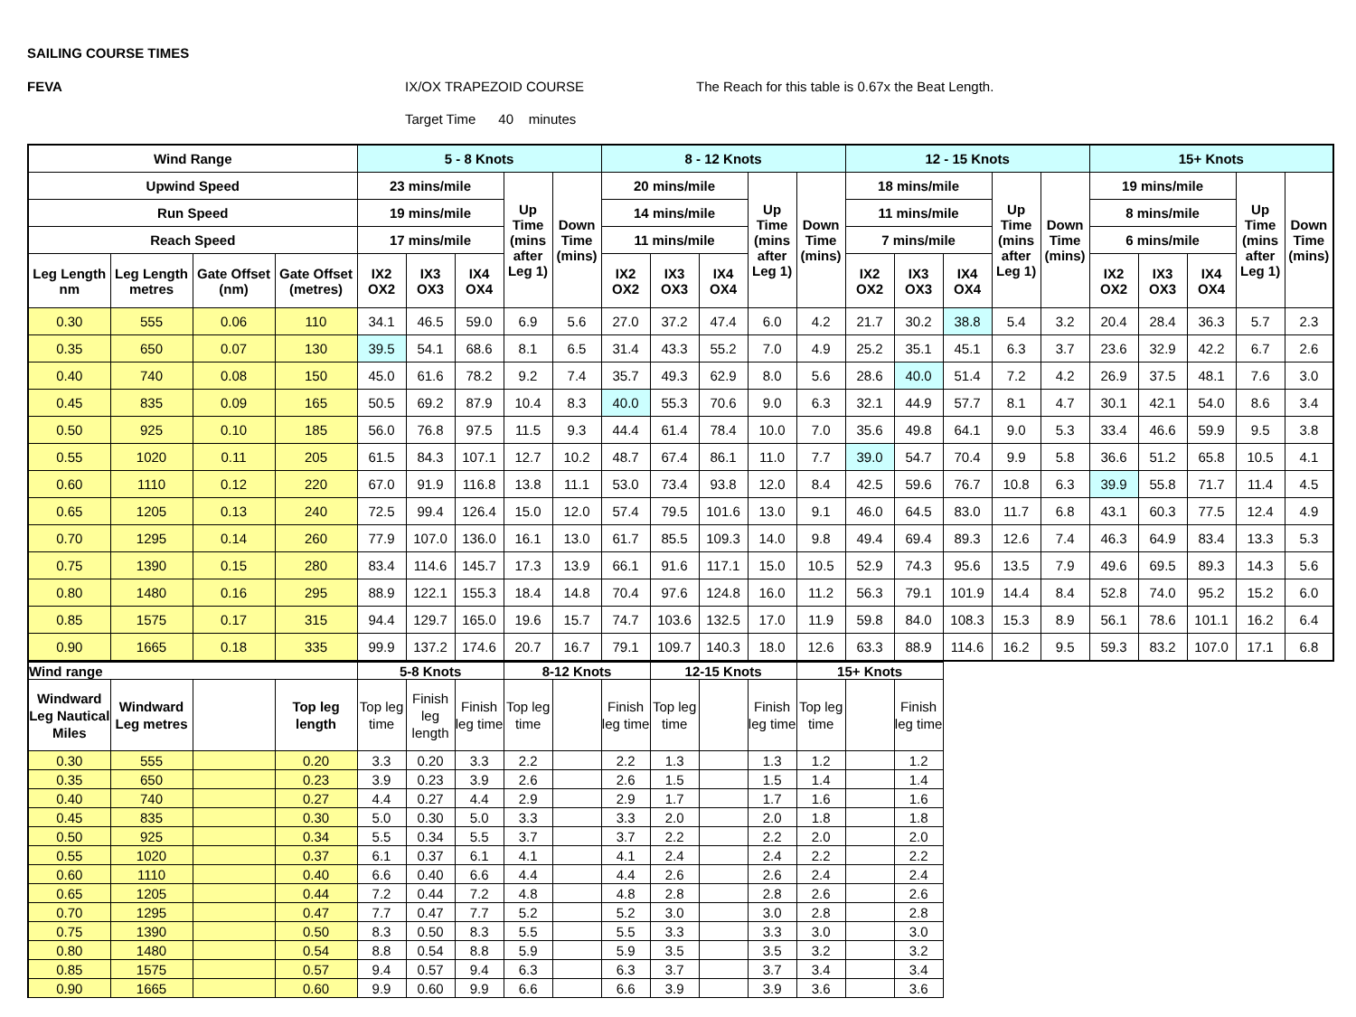SAILING COURSE TIMES
FEVA IX/OX TRAPEZOID COURSE The Reach for this table is 0.67x the Beat Length.
Target Time 40 minutes
| Wind Range | | | | 5 - 8 Knots | | | | | 8 - 12 Knots | | | | | 12 - 15 Knots | | | | | 15+ Knots | | | | |
| --- | --- | --- | --- | --- | --- | --- | --- | --- | --- | --- | --- | --- | --- | --- | --- | --- | --- | --- | --- | --- | --- | --- | --- |
| Upwind Speed | | | | 23 mins/mile | | | Up Time (mins after Leg 1) | Down Time (mins) | 20 mins/mile | | | Up Time (mins after Leg 1) | Down Time (mins) | 18 mins/mile | | | Up Time (mins after Leg 1) | Down Time (mins) | 19 mins/mile | | | Up Time (mins after Leg 1) | Down Time (mins) |
| Run Speed | | | | 19 mins/mile | | | | | 14 mins/mile | | | | | 11 mins/mile | | | | | 8 mins/mile | | | | |
| Reach Speed | | | | 17 mins/mile | | | | | 11 mins/mile | | | | | 7 mins/mile | | | | | 6 mins/mile | | | | |
| Leg Length nm | Leg Length metres | Gate Offset (nm) | Gate Offset (metres) | IX2 OX2 | IX3 OX3 | IX4 OX4 | | | IX2 OX2 | IX3 OX3 | IX4 OX4 | | | IX2 OX2 | IX3 OX3 | IX4 OX4 | | | IX2 OX2 | IX3 OX3 | IX4 OX4 | | |
| 0.30 | 555 | 0.06 | 110 | 34.1 | 46.5 | 59.0 | 6.9 | 5.6 | 27.0 | 37.2 | 47.4 | 6.0 | 4.2 | 21.7 | 30.2 | 38.8 | 5.4 | 3.2 | 20.4 | 28.4 | 36.3 | 5.7 | 2.3 |
| 0.35 | 650 | 0.07 | 130 | 39.5 | 54.1 | 68.6 | 8.1 | 6.5 | 31.4 | 43.3 | 55.2 | 7.0 | 4.9 | 25.2 | 35.1 | 45.1 | 6.3 | 3.7 | 23.6 | 32.9 | 42.2 | 6.7 | 2.6 |
| 0.40 | 740 | 0.08 | 150 | 45.0 | 61.6 | 78.2 | 9.2 | 7.4 | 35.7 | 49.3 | 62.9 | 8.0 | 5.6 | 28.6 | 40.0 | 51.4 | 7.2 | 4.2 | 26.9 | 37.5 | 48.1 | 7.6 | 3.0 |
| 0.45 | 835 | 0.09 | 165 | 50.5 | 69.2 | 87.9 | 10.4 | 8.3 | 40.0 | 55.3 | 70.6 | 9.0 | 6.3 | 32.1 | 44.9 | 57.7 | 8.1 | 4.7 | 30.1 | 42.1 | 54.0 | 8.6 | 3.4 |
| 0.50 | 925 | 0.10 | 185 | 56.0 | 76.8 | 97.5 | 11.5 | 9.3 | 44.4 | 61.4 | 78.4 | 10.0 | 7.0 | 35.6 | 49.8 | 64.1 | 9.0 | 5.3 | 33.4 | 46.6 | 59.9 | 9.5 | 3.8 |
| 0.55 | 1020 | 0.11 | 205 | 61.5 | 84.3 | 107.1 | 12.7 | 10.2 | 48.7 | 67.4 | 86.1 | 11.0 | 7.7 | 39.0 | 54.7 | 70.4 | 9.9 | 5.8 | 36.6 | 51.2 | 65.8 | 10.5 | 4.1 |
| 0.60 | 1110 | 0.12 | 220 | 67.0 | 91.9 | 116.8 | 13.8 | 11.1 | 53.0 | 73.4 | 93.8 | 12.0 | 8.4 | 42.5 | 59.6 | 76.7 | 10.8 | 6.3 | 39.9 | 55.8 | 71.7 | 11.4 | 4.5 |
| 0.65 | 1205 | 0.13 | 240 | 72.5 | 99.4 | 126.4 | 15.0 | 12.0 | 57.4 | 79.5 | 101.6 | 13.0 | 9.1 | 46.0 | 64.5 | 83.0 | 11.7 | 6.8 | 43.1 | 60.3 | 77.5 | 12.4 | 4.9 |
| 0.70 | 1295 | 0.14 | 260 | 77.9 | 107.0 | 136.0 | 16.1 | 13.0 | 61.7 | 85.5 | 109.3 | 14.0 | 9.8 | 49.4 | 69.4 | 89.3 | 12.6 | 7.4 | 46.3 | 64.9 | 83.4 | 13.3 | 5.3 |
| 0.75 | 1390 | 0.15 | 280 | 83.4 | 114.6 | 145.7 | 17.3 | 13.9 | 66.1 | 91.6 | 117.1 | 15.0 | 10.5 | 52.9 | 74.3 | 95.6 | 13.5 | 7.9 | 49.6 | 69.5 | 89.3 | 14.3 | 5.6 |
| 0.80 | 1480 | 0.16 | 295 | 88.9 | 122.1 | 155.3 | 18.4 | 14.8 | 70.4 | 97.6 | 124.8 | 16.0 | 11.2 | 56.3 | 79.1 | 101.9 | 14.4 | 8.4 | 52.8 | 74.0 | 95.2 | 15.2 | 6.0 |
| 0.85 | 1575 | 0.17 | 315 | 94.4 | 129.7 | 165.0 | 19.6 | 15.7 | 74.7 | 103.6 | 132.5 | 17.0 | 11.9 | 59.8 | 84.0 | 108.3 | 15.3 | 8.9 | 56.1 | 78.6 | 101.1 | 16.2 | 6.4 |
| 0.90 | 1665 | 0.18 | 335 | 99.9 | 137.2 | 174.6 | 20.7 | 16.7 | 79.1 | 109.7 | 140.3 | 18.0 | 12.6 | 63.3 | 88.9 | 114.6 | 16.2 | 9.5 | 59.3 | 83.2 | 107.0 | 17.1 | 6.8 |
| Wind range | | | | 5-8 Knots | | | 8-12 Knots | | | 12-15 Knots | | | 15+ Knots | | |
| --- | --- | --- | --- | --- | --- | --- | --- | --- | --- | --- | --- | --- | --- | --- | --- |
| Windward Leg Nautical Miles | Windward Leg metres | | Top leg length | Top leg time | Finish leg length | Finish leg time | Top leg time | | Finish leg time | Top leg time | | Finish leg time | Top leg time | | Finish leg time |
| 0.30 | 555 | | 0.20 | 3.3 | 0.20 | 3.3 | 2.2 | | 2.2 | 1.3 | | 1.3 | 1.2 | | 1.2 |
| 0.35 | 650 | | 0.23 | 3.9 | 0.23 | 3.9 | 2.6 | | 2.6 | 1.5 | | 1.5 | 1.4 | | 1.4 |
| 0.40 | 740 | | 0.27 | 4.4 | 0.27 | 4.4 | 2.9 | | 2.9 | 1.7 | | 1.7 | 1.6 | | 1.6 |
| 0.45 | 835 | | 0.30 | 5.0 | 0.30 | 5.0 | 3.3 | | 3.3 | 2.0 | | 2.0 | 1.8 | | 1.8 |
| 0.50 | 925 | | 0.34 | 5.5 | 0.34 | 5.5 | 3.7 | | 3.7 | 2.2 | | 2.2 | 2.0 | | 2.0 |
| 0.55 | 1020 | | 0.37 | 6.1 | 0.37 | 6.1 | 4.1 | | 4.1 | 2.4 | | 2.4 | 2.2 | | 2.2 |
| 0.60 | 1110 | | 0.40 | 6.6 | 0.40 | 6.6 | 4.4 | | 4.4 | 2.6 | | 2.6 | 2.4 | | 2.4 |
| 0.65 | 1205 | | 0.44 | 7.2 | 0.44 | 7.2 | 4.8 | | 4.8 | 2.8 | | 2.8 | 2.6 | | 2.6 |
| 0.70 | 1295 | | 0.47 | 7.7 | 0.47 | 7.7 | 5.2 | | 5.2 | 3.0 | | 3.0 | 2.8 | | 2.8 |
| 0.75 | 1390 | | 0.50 | 8.3 | 0.50 | 8.3 | 5.5 | | 5.5 | 3.3 | | 3.3 | 3.0 | | 3.0 |
| 0.80 | 1480 | | 0.54 | 8.8 | 0.54 | 8.8 | 5.9 | | 5.9 | 3.5 | | 3.5 | 3.2 | | 3.2 |
| 0.85 | 1575 | | 0.57 | 9.4 | 0.57 | 9.4 | 6.3 | | 6.3 | 3.7 | | 3.7 | 3.4 | | 3.4 |
| 0.90 | 1665 | | 0.60 | 9.9 | 0.60 | 9.9 | 6.6 | | 6.6 | 3.9 | | 3.9 | 3.6 | | 3.6 |